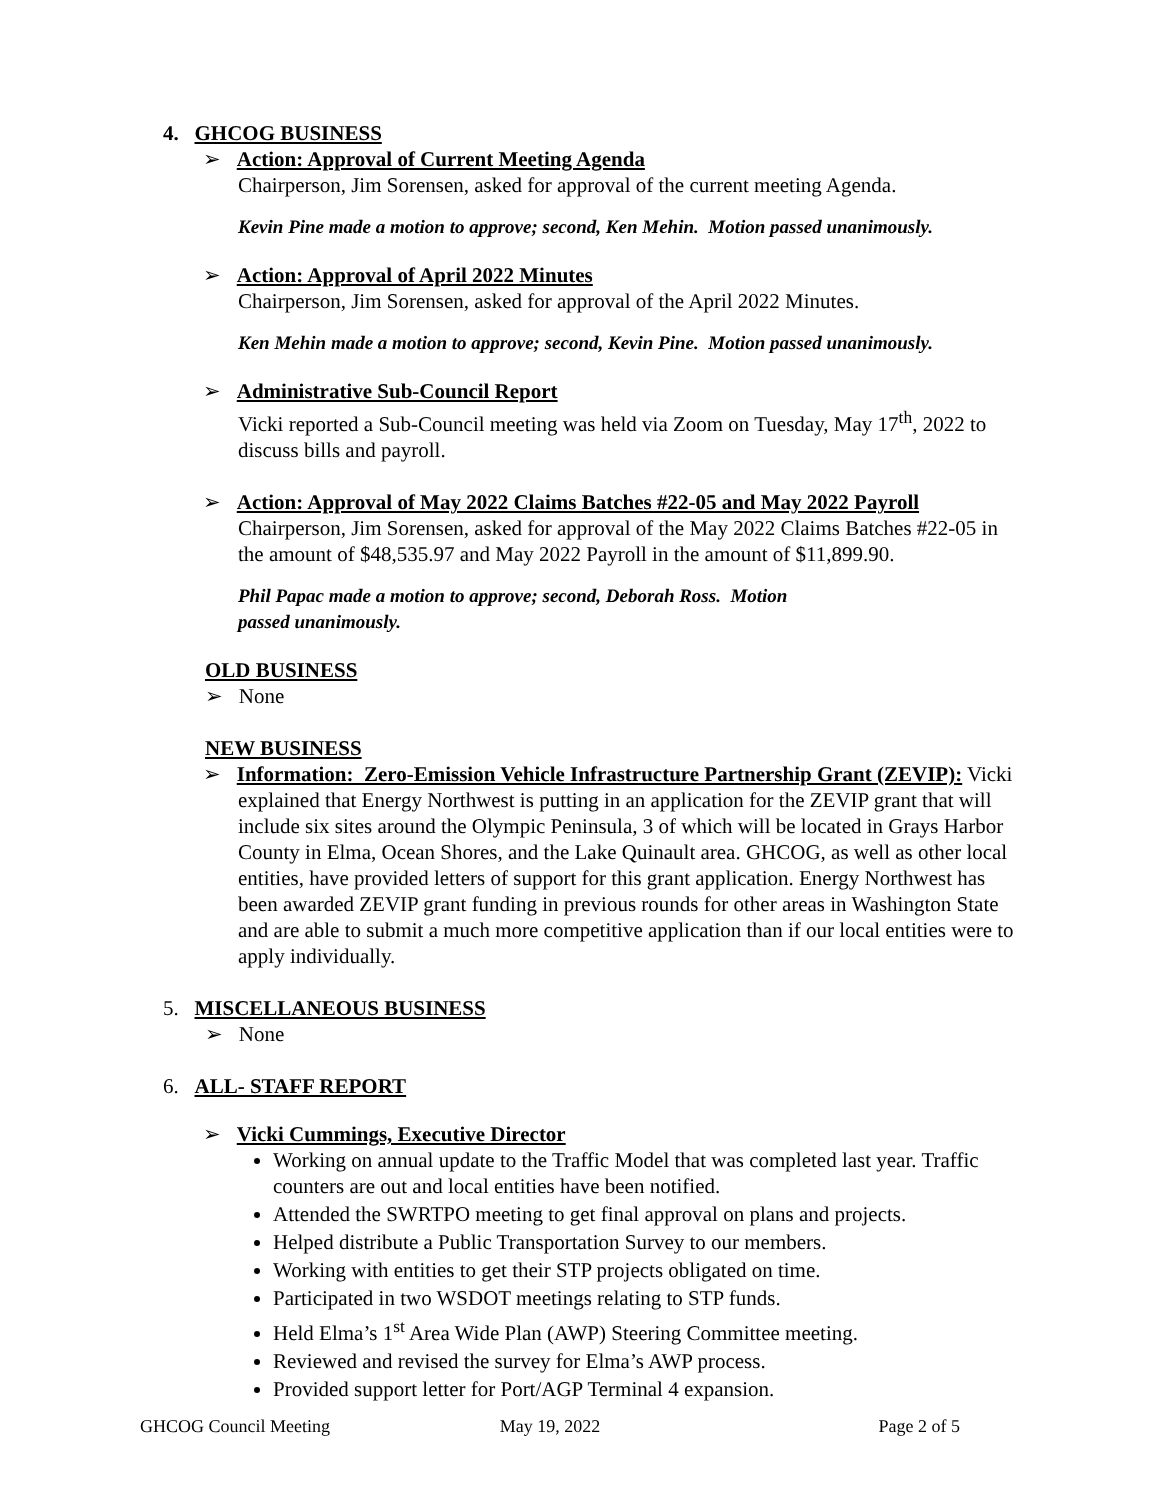4. GHCOG BUSINESS
➢ Action: Approval of Current Meeting Agenda
Chairperson, Jim Sorensen, asked for approval of the current meeting Agenda.
Kevin Pine made a motion to approve; second, Ken Mehin. Motion passed unanimously.
➢ Action: Approval of April 2022 Minutes
Chairperson, Jim Sorensen, asked for approval of the April 2022 Minutes.
Ken Mehin made a motion to approve; second, Kevin Pine. Motion passed unanimously.
➢ Administrative Sub-Council Report
Vicki reported a Sub-Council meeting was held via Zoom on Tuesday, May 17<sup>th</sup>, 2022 to discuss bills and payroll.
➢ Action: Approval of May 2022 Claims Batches #22-05 and May 2022 Payroll
Chairperson, Jim Sorensen, asked for approval of the May 2022 Claims Batches #22-05 in the amount of $48,535.97 and May 2022 Payroll in the amount of $11,899.90.
Phil Papac made a motion to approve; second, Deborah Ross. Motion passed unanimously.
OLD BUSINESS
➢ None
NEW BUSINESS
➢ Information: Zero-Emission Vehicle Infrastructure Partnership Grant (ZEVIP): Vicki explained that Energy Northwest is putting in an application for the ZEVIP grant that will include six sites around the Olympic Peninsula, 3 of which will be located in Grays Harbor County in Elma, Ocean Shores, and the Lake Quinault area. GHCOG, as well as other local entities, have provided letters of support for this grant application. Energy Northwest has been awarded ZEVIP grant funding in previous rounds for other areas in Washington State and are able to submit a much more competitive application than if our local entities were to apply individually.
5. MISCELLANEOUS BUSINESS
➢ None
6. ALL- STAFF REPORT
➢ Vicki Cummings, Executive Director
Working on annual update to the Traffic Model that was completed last year. Traffic counters are out and local entities have been notified.
Attended the SWRTPO meeting to get final approval on plans and projects.
Helped distribute a Public Transportation Survey to our members.
Working with entities to get their STP projects obligated on time.
Participated in two WSDOT meetings relating to STP funds.
Held Elma’s 1<sup>st</sup> Area Wide Plan (AWP) Steering Committee meeting.
Reviewed and revised the survey for Elma’s AWP process.
Provided support letter for Port/AGP Terminal 4 expansion.
GHCOG Council Meeting May 19, 2022 Page 2 of 5